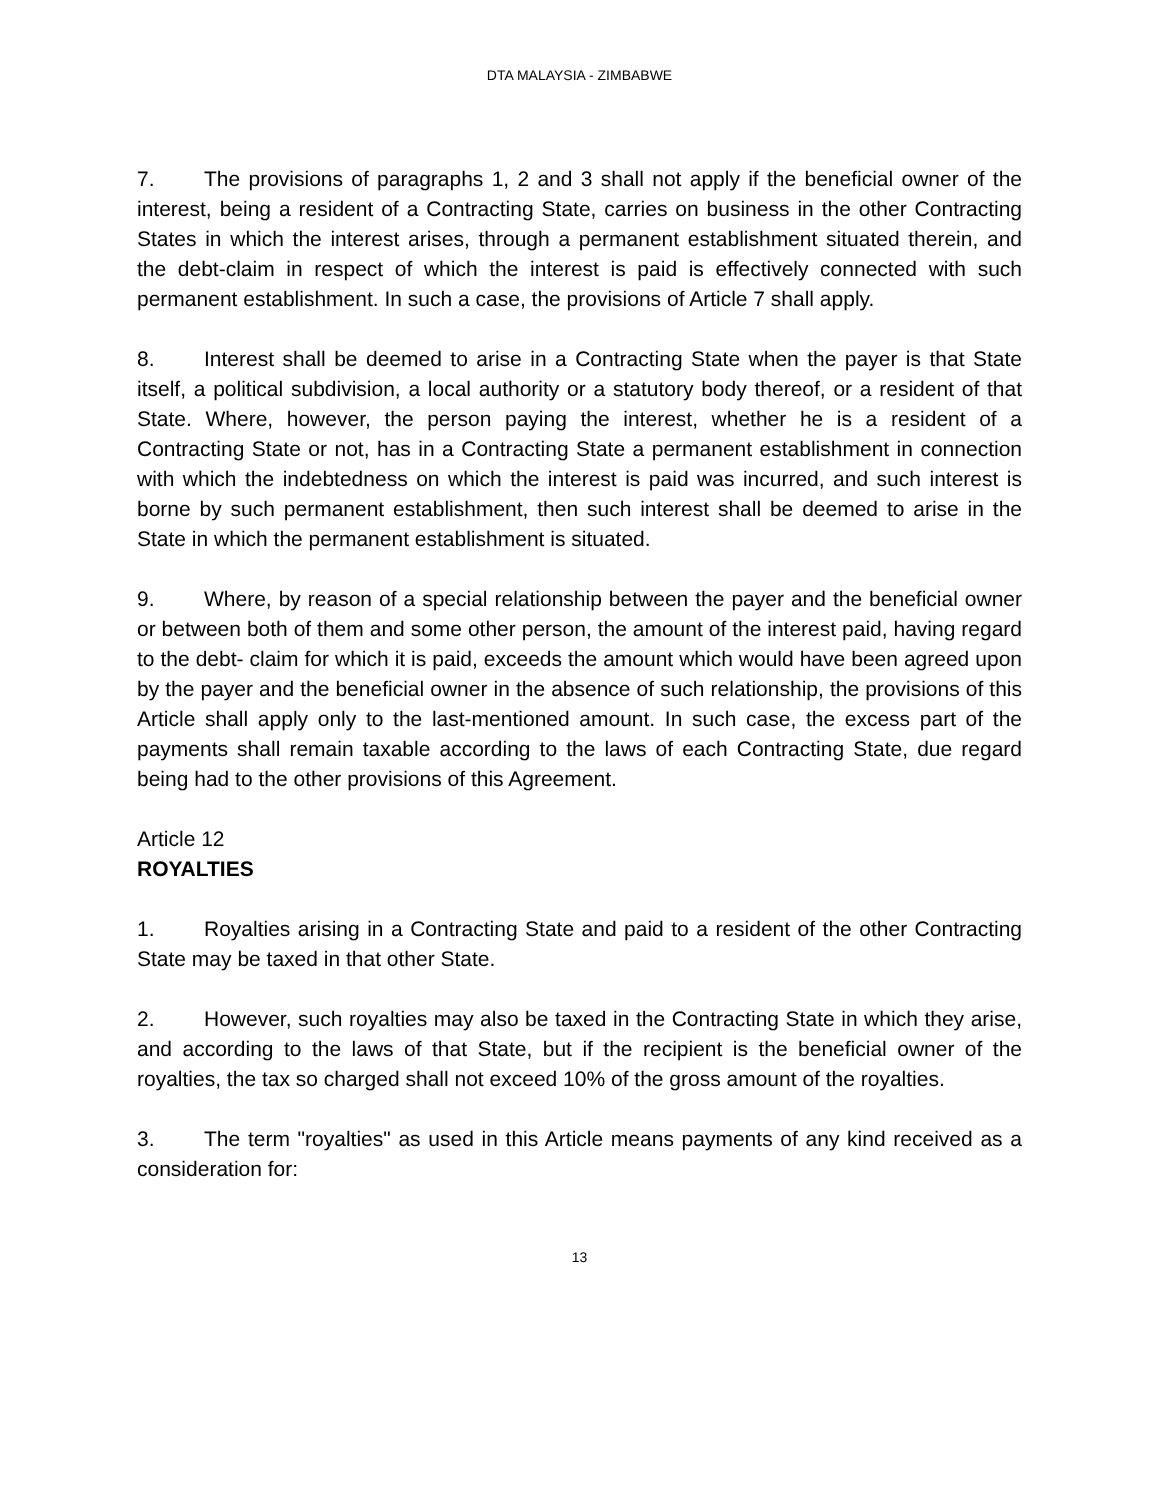DTA MALAYSIA - ZIMBABWE
7. The provisions of paragraphs 1, 2 and 3 shall not apply if the beneficial owner of the interest, being a resident of a Contracting State, carries on business in the other Contracting States in which the interest arises, through a permanent establishment situated therein, and the debt-claim in respect of which the interest is paid is effectively connected with such permanent establishment. In such a case, the provisions of Article 7 shall apply.
8. Interest shall be deemed to arise in a Contracting State when the payer is that State itself, a political subdivision, a local authority or a statutory body thereof, or a resident of that State. Where, however, the person paying the interest, whether he is a resident of a Contracting State or not, has in a Contracting State a permanent establishment in connection with which the indebtedness on which the interest is paid was incurred, and such interest is borne by such permanent establishment, then such interest shall be deemed to arise in the State in which the permanent establishment is situated.
9. Where, by reason of a special relationship between the payer and the beneficial owner or between both of them and some other person, the amount of the interest paid, having regard to the debt- claim for which it is paid, exceeds the amount which would have been agreed upon by the payer and the beneficial owner in the absence of such relationship, the provisions of this Article shall apply only to the last-mentioned amount. In such case, the excess part of the payments shall remain taxable according to the laws of each Contracting State, due regard being had to the other provisions of this Agreement.
Article 12
ROYALTIES
1. Royalties arising in a Contracting State and paid to a resident of the other Contracting State may be taxed in that other State.
2. However, such royalties may also be taxed in the Contracting State in which they arise, and according to the laws of that State, but if the recipient is the beneficial owner of the royalties, the tax so charged shall not exceed 10% of the gross amount of the royalties.
3. The term "royalties" as used in this Article means payments of any kind received as a consideration for:
13